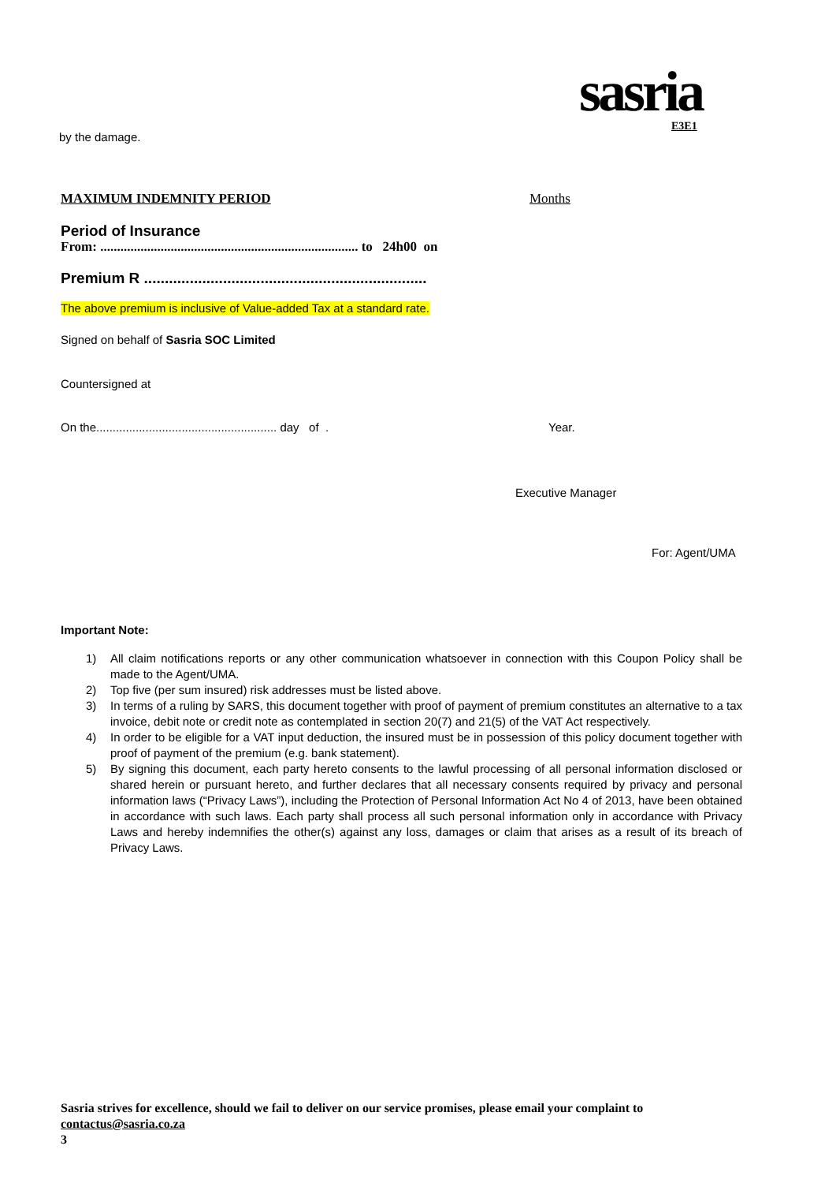sasria E3E1
by the damage.
MAXIMUM INDEMNITY PERIOD Months
Period of Insurance
From: ............................................................................. to 24h00 on
Premium R ....................................................................
The above premium is inclusive of Value-added Tax at a standard rate.
Signed on behalf of Sasria SOC Limited
Countersigned at
On the....................................................... day of . Year.
Executive Manager
For: Agent/UMA
Important Note:
1) All claim notifications reports or any other communication whatsoever in connection with this Coupon Policy shall be made to the Agent/UMA.
2) Top five (per sum insured) risk addresses must be listed above.
3) In terms of a ruling by SARS, this document together with proof of payment of premium constitutes an alternative to a tax invoice, debit note or credit note as contemplated in section 20(7) and 21(5) of the VAT Act respectively.
4) In order to be eligible for a VAT input deduction, the insured must be in possession of this policy document together with proof of payment of the premium (e.g. bank statement).
5) By signing this document, each party hereto consents to the lawful processing of all personal information disclosed or shared herein or pursuant hereto, and further declares that all necessary consents required by privacy and personal information laws (“Privacy Laws”), including the Protection of Personal Information Act No 4 of 2013, have been obtained in accordance with such laws. Each party shall process all such personal information only in accordance with Privacy Laws and hereby indemnifies the other(s) against any loss, damages or claim that arises as a result of its breach of Privacy Laws.
Sasria strives for excellence, should we fail to deliver on our service promises, please email your complaint to
contactus@sasria.co.za
3